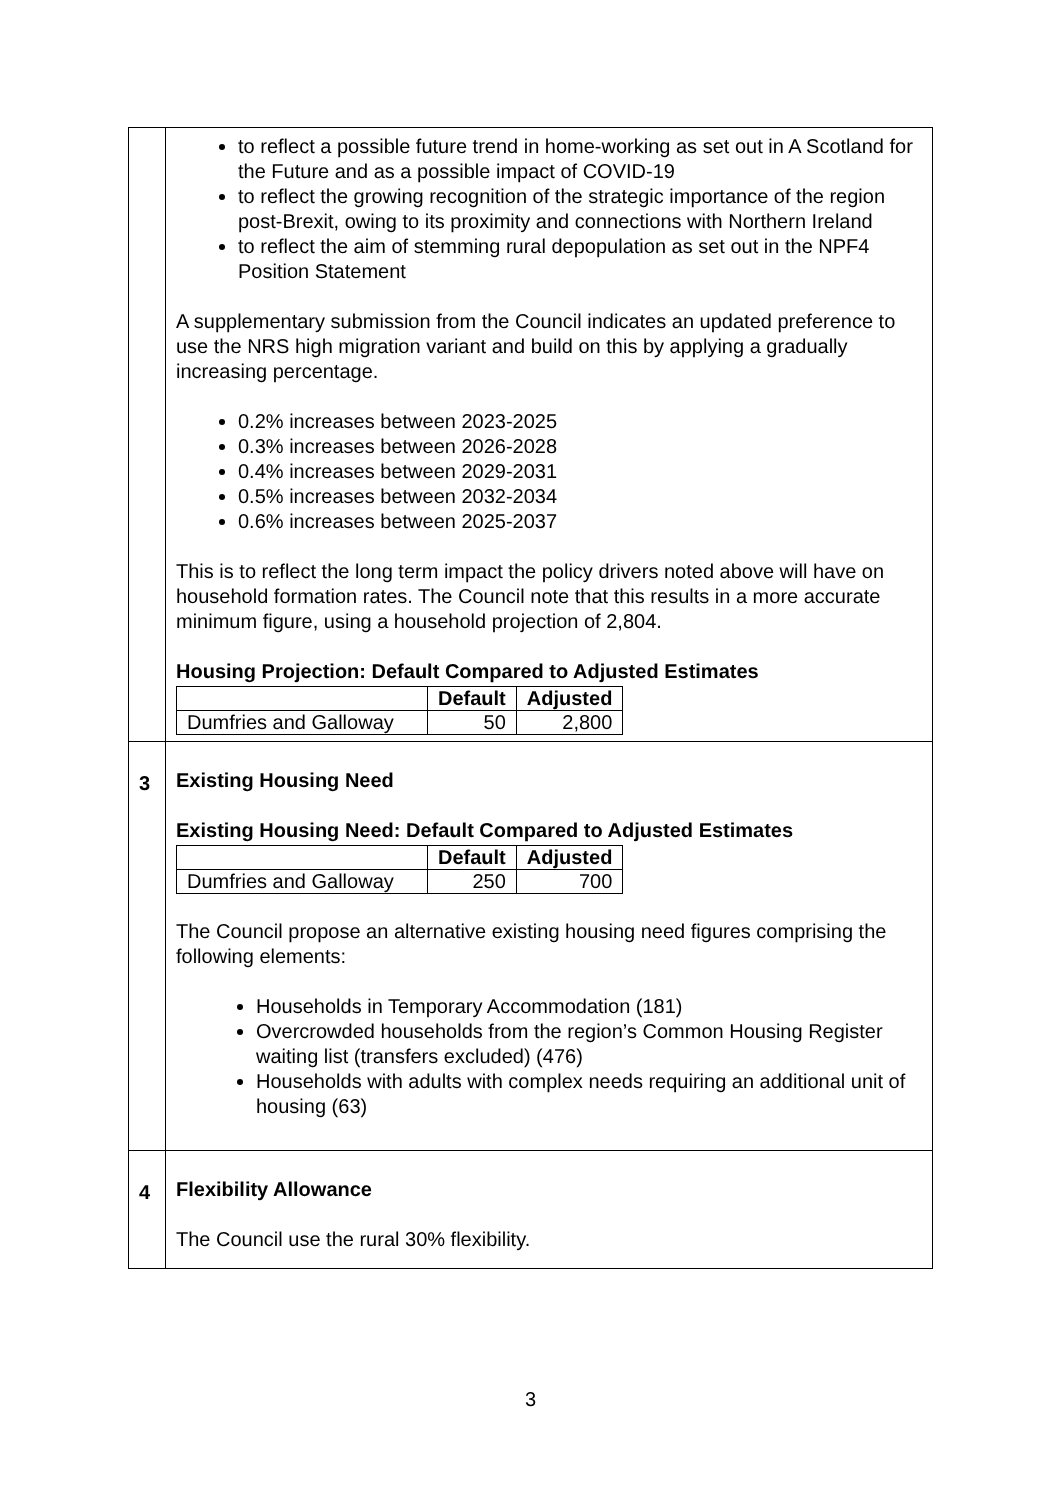| | to reflect a possible future trend in home-working as set out in A Scotland for the Future and as a possible impact of COVID-19 to reflect the growing recognition of the strategic importance of the region post-Brexit, owing to its proximity and connections with Northern Ireland to reflect the aim of stemming rural depopulation as set out in the NPF4 Position Statement A supplementary submission from the Council indicates an updated preference to use the NRS high migration variant and build on this by applying a gradually increasing percentage. 0.2% increases between 2023-2025 0.3% increases between 2026-2028 0.4% increases between 2029-2031 0.5% increases between 2032-2034 0.6% increases between 2025-2037 This is to reflect the long term impact the policy drivers noted above will have on household formation rates. The Council note that this results in a more accurate minimum figure, using a household projection of 2,804. Housing Projection: Default Compared to Adjusted Estimates / / Default / Adjusted / / --- / --- / --- / / Dumfries and Galloway / 50 / 2,800 / |
| 3 | Existing Housing Need Existing Housing Need: Default Compared to Adjusted Estimates / / Default / Adjusted / / --- / --- / --- / / Dumfries and Galloway / 250 / 700 / The Council propose an alternative existing housing need figures comprising the following elements: Households in Temporary Accommodation (181) Overcrowded households from the region’s Common Housing Register waiting list (transfers excluded) (476) Households with adults with complex needs requiring an additional unit of housing (63) |
| 4 | Flexibility Allowance The Council use the rural 30% flexibility. |
3